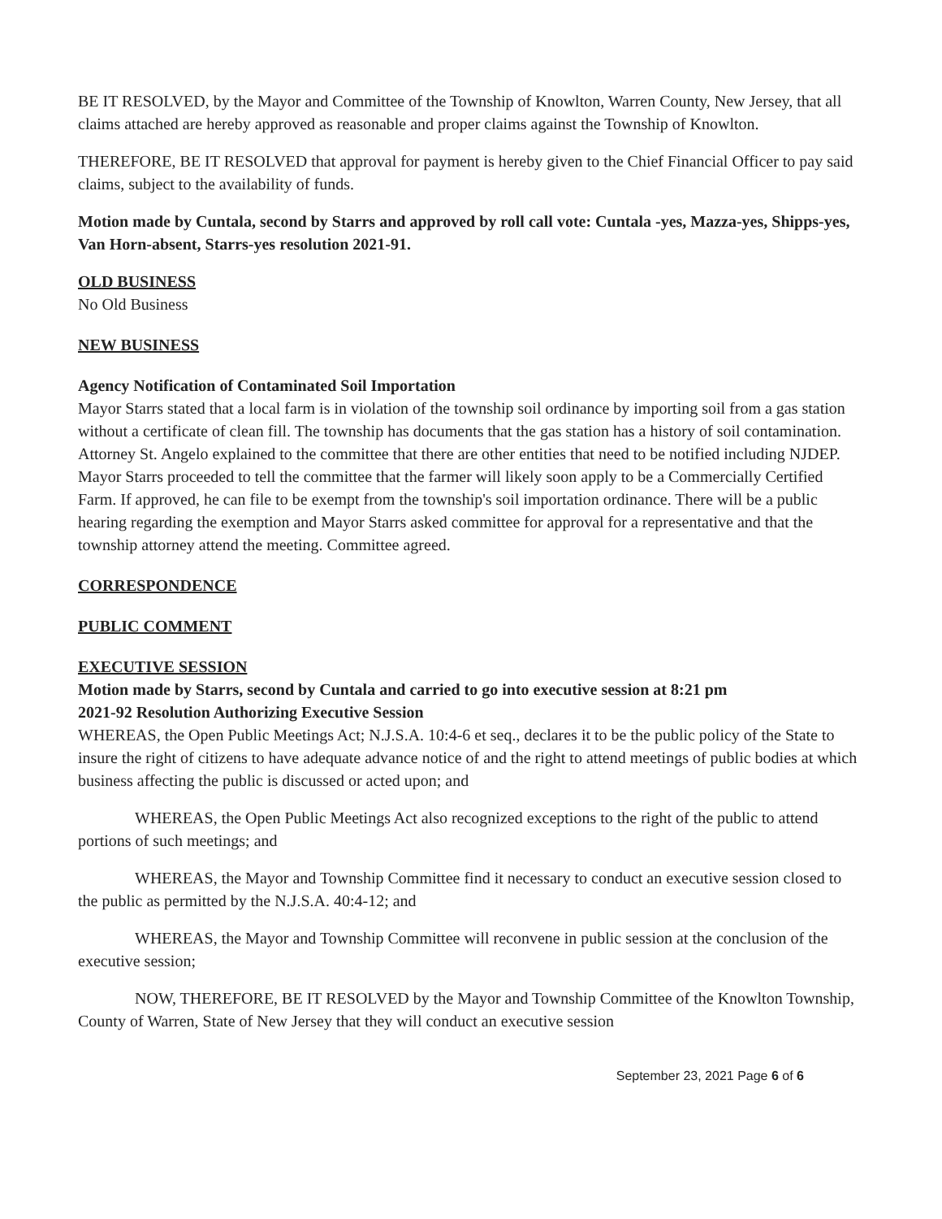BE IT RESOLVED, by the Mayor and Committee of the Township of Knowlton, Warren County, New Jersey, that all claims attached are hereby approved as reasonable and proper claims against the Township of Knowlton.
THEREFORE, BE IT RESOLVED that approval for payment is hereby given to the Chief Financial Officer to pay said claims, subject to the availability of funds.
Motion made by Cuntala, second by Starrs and approved by roll call vote: Cuntala -yes, Mazza-yes, Shipps-yes, Van Horn-absent, Starrs-yes resolution 2021-91.
OLD BUSINESS
No Old Business
NEW BUSINESS
Agency Notification of Contaminated Soil Importation
Mayor Starrs stated that a local farm is in violation of the township soil ordinance by importing soil from a gas station without a certificate of clean fill. The township has documents that the gas station has a history of soil contamination. Attorney St. Angelo explained to the committee that there are other entities that need to be notified including NJDEP.
Mayor Starrs proceeded to tell the committee that the farmer will likely soon apply to be a Commercially Certified Farm. If approved, he can file to be exempt from the township's soil importation ordinance. There will be a public hearing regarding the exemption and Mayor Starrs asked committee for approval for a representative and that the township attorney attend the meeting. Committee agreed.
CORRESPONDENCE
PUBLIC COMMENT
EXECUTIVE SESSION
Motion made by Starrs, second by Cuntala and carried to go into executive session at 8:21 pm
2021-92 Resolution Authorizing Executive Session
WHEREAS, the Open Public Meetings Act; N.J.S.A. 10:4-6 et seq., declares it to be the public policy of the State to insure the right of citizens to have adequate advance notice of and the right to attend meetings of public bodies at which business affecting the public is discussed or acted upon; and
WHEREAS, the Open Public Meetings Act also recognized exceptions to the right of the public to attend portions of such meetings; and
WHEREAS, the Mayor and Township Committee find it necessary to conduct an executive session closed to the public as permitted by the N.J.S.A. 40:4-12; and
WHEREAS, the Mayor and Township Committee will reconvene in public session at the conclusion of the executive session;
NOW, THEREFORE, BE IT RESOLVED by the Mayor and Township Committee of the Knowlton Township, County of Warren, State of New Jersey that they will conduct an executive session
September 23, 2021 Page 6 of 6